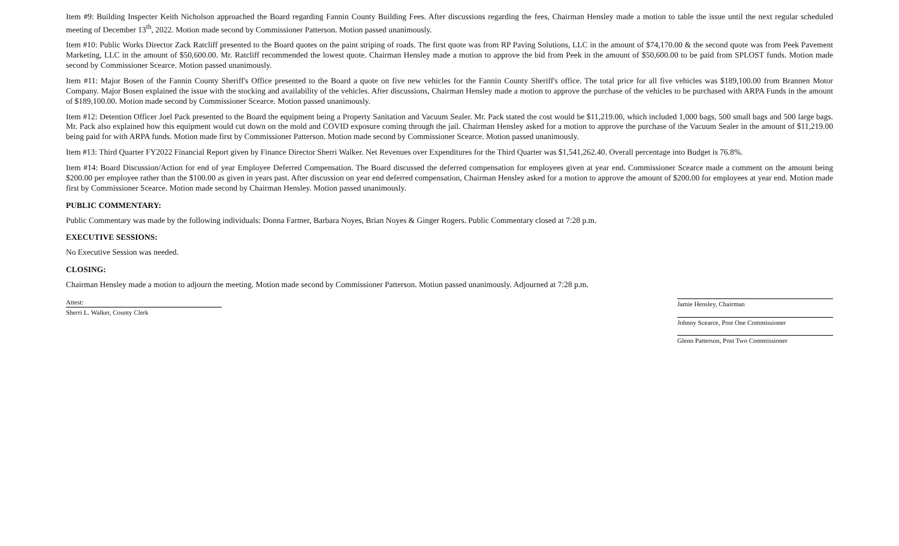Item #9: Building Inspecter Keith Nicholson approached the Board regarding Fannin County Building Fees. After discussions regarding the fees, Chairman Hensley made a motion to table the issue until the next regular scheduled meeting of December 13<sup>th</sup>, 2022. Motion made second by Commissioner Patterson. Motion passed unanimously.
Item #10: Public Works Director Zack Ratcliff presented to the Board quotes on the paint striping of roads. The first quote was from RP Paving Solutions, LLC in the amount of $74,170.00 & the second quote was from Peek Pavement Marketing, LLC in the amount of $50,600.00. Mr. Ratcliff recommended the lowest quote. Chairman Hensley made a motion to approve the bid from Peek in the amount of $50,600.00 to be paid from SPLOST funds. Motion made second by Commissioner Scearce. Motion passed unanimously.
Item #11: Major Bosen of the Fannin County Sheriff's Office presented to the Board a quote on five new vehicles for the Fannin County Sheriff's office. The total price for all five vehicles was $189,100.00 from Brannen Motor Company. Major Bosen explained the issue with the stocking and availability of the vehicles. After discussions, Chairman Hensley made a motion to approve the purchase of the vehicles to be purchased with ARPA Funds in the amount of $189,100.00. Motion made second by Commissioner Scearce. Motion passed unanimously.
Item #12: Detention Officer Joel Pack presented to the Board the equipment being a Property Sanitation and Vacuum Sealer. Mr. Pack stated the cost would be $11,219.00, which included 1,000 bags, 500 small bags and 500 large bags. Mr. Pack also explained how this equipment would cut down on the mold and COVID exposure coming through the jail. Chairman Hensley asked for a motion to approve the purchase of the Vacuum Sealer in the amount of $11,219.00 being paid for with ARPA funds. Motion made first by Commissioner Patterson. Motion made second by Commissioner Scearce. Motion passed unanimously.
Item #13: Third Quarter FY2022 Financial Report given by Finance Director Sherri Walker. Net Revenues over Expenditures for the Third Quarter was $1,541,262.40. Overall percentage into Budget is 76.8%.
Item #14: Board Discussion/Action for end of year Employee Deferred Compensation. The Board discussed the deferred compensation for employees given at year end. Commissioner Scearce made a comment on the amount being $200.00 per employee rather than the $100.00 as given in years past. After discussion on year end deferred compensation, Chairman Hensley asked for a motion to approve the amount of $200.00 for employees at year end. Motion made first by Commissioner Scearce. Motion made second by Chairman Hensley. Motion passed unanimously.
PUBLIC COMMENTARY:
Public Commentary was made by the following individuals: Donna Farmer, Barbara Noyes, Brian Noyes & Ginger Rogers. Public Commentary closed at 7:28 p.m.
EXECUTIVE SESSIONS:
No Executive Session was needed.
CLOSING:
Chairman Hensley made a motion to adjourn the meeting. Motion made second by Commissioner Patterson. Motion passed unanimously. Adjourned at 7:28 p.m.
Attest:
Sherri L. Walker, County Clerk
Jamie Hensley, Chairman
Johnny Scearce, Post One Commissioner
Glenn Patterson, Post Two Commissioner